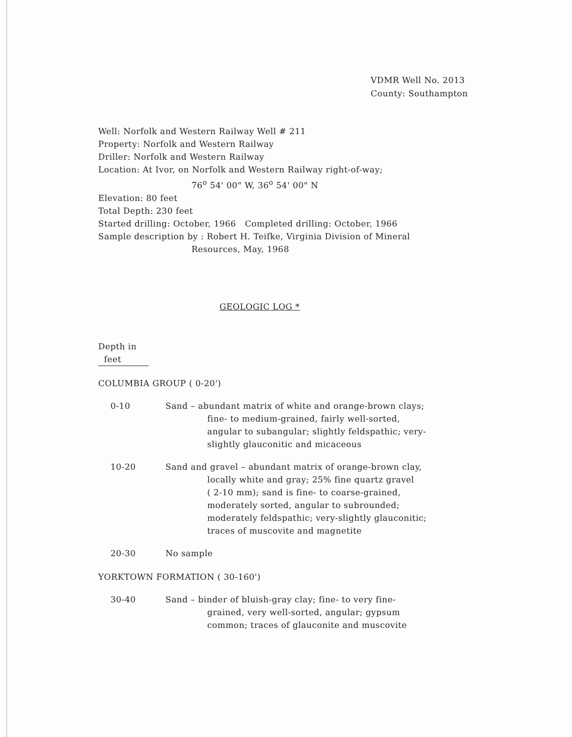VDMR Well No. 2013
County: Southampton
Well: Norfolk and Western Railway Well # 211
Property: Norfolk and Western Railway
Driller: Norfolk and Western Railway
Location: At Ivor, on Norfolk and Western Railway right-of-way;
76<sup>o</sup> 54' 00" W, 36<sup>o</sup> 54' 00" N
Elevation: 80 feet
Total Depth: 230 feet
Started drilling: October, 1966 Completed drilling: October, 1966
Sample description by : Robert H. Teifke, Virginia Division of Mineral
Resources, May, 1968
GEOLOGIC LOG *
Depth in
feet
COLUMBIA GROUP ( 0-20')
0-10 Sand – abundant matrix of white and orange-brown clays;
fine- to medium-grained, fairly well-sorted,
angular to subangular; slightly feldspathic; very-
slightly glauconitic and micaceous
10-20 Sand and gravel – abundant matrix of orange-brown clay,
locally white and gray; 25% fine quartz gravel
( 2-10 mm); sand is fine- to coarse-grained,
moderately sorted, angular to subrounded;
moderately feldspathic; very-slightly glauconitic;
traces of muscovite and magnetite
20-30 No sample
YORKTOWN FORMATION ( 30-160')
30-40 Sand – binder of bluish-gray clay; fine- to very fine-
grained, very well-sorted, angular; gypsum
common; traces of glauconite and muscovite